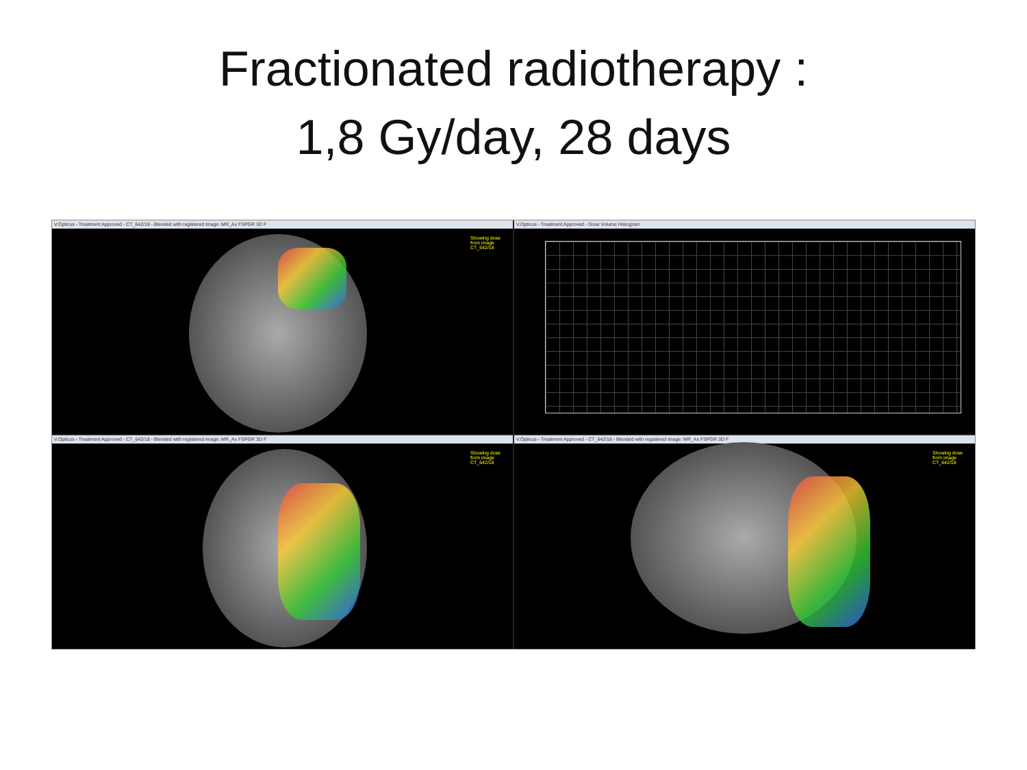Fractionated radiotherapy :
1,8 Gy/day, 28 days
V.Opticus - Treatment Approved - CT_642/18 - Blended with registered image: MR_Ax FSPGR 3D F
Showing dose from image CT_642/18
V.Opticus - Treatment Approved - Dose Volume Histogram
V.Opticus - Treatment Approved - CT_642/18 - Blended with registered image: MR_Ax FSPGR 3D F
Showing dose from image CT_642/18
V.Opticus - Treatment Approved - CT_642/18 - Blended with registered image: MR_Ax FSPGR 3D F
Showing dose from image CT_642/18